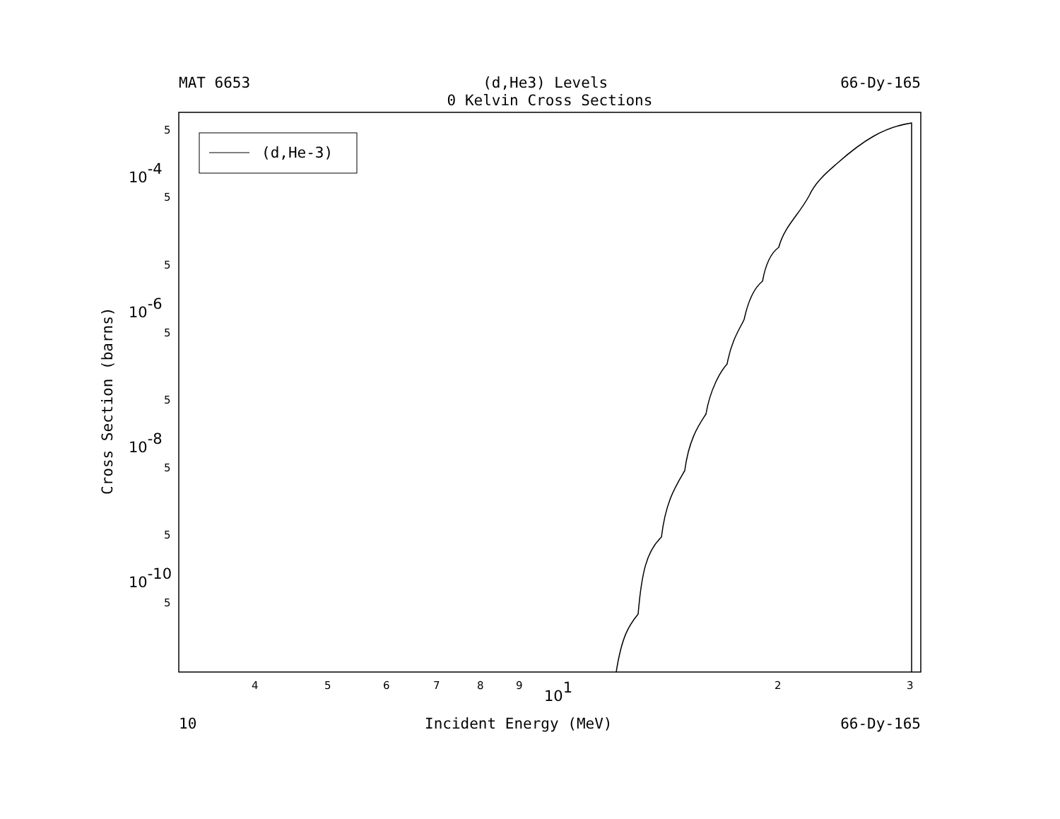MAT 6653 (d,He3) Levels 66-Dy-165
0 Kelvin Cross Sections
(d,He-3)
5
5
5
5
5
5
5
5
10-4
10-6
10-8
10-10
4
5
6
7
8
9
101
2
3
Cross Section (barns)
10 Incident Energy (MeV) 66-Dy-165